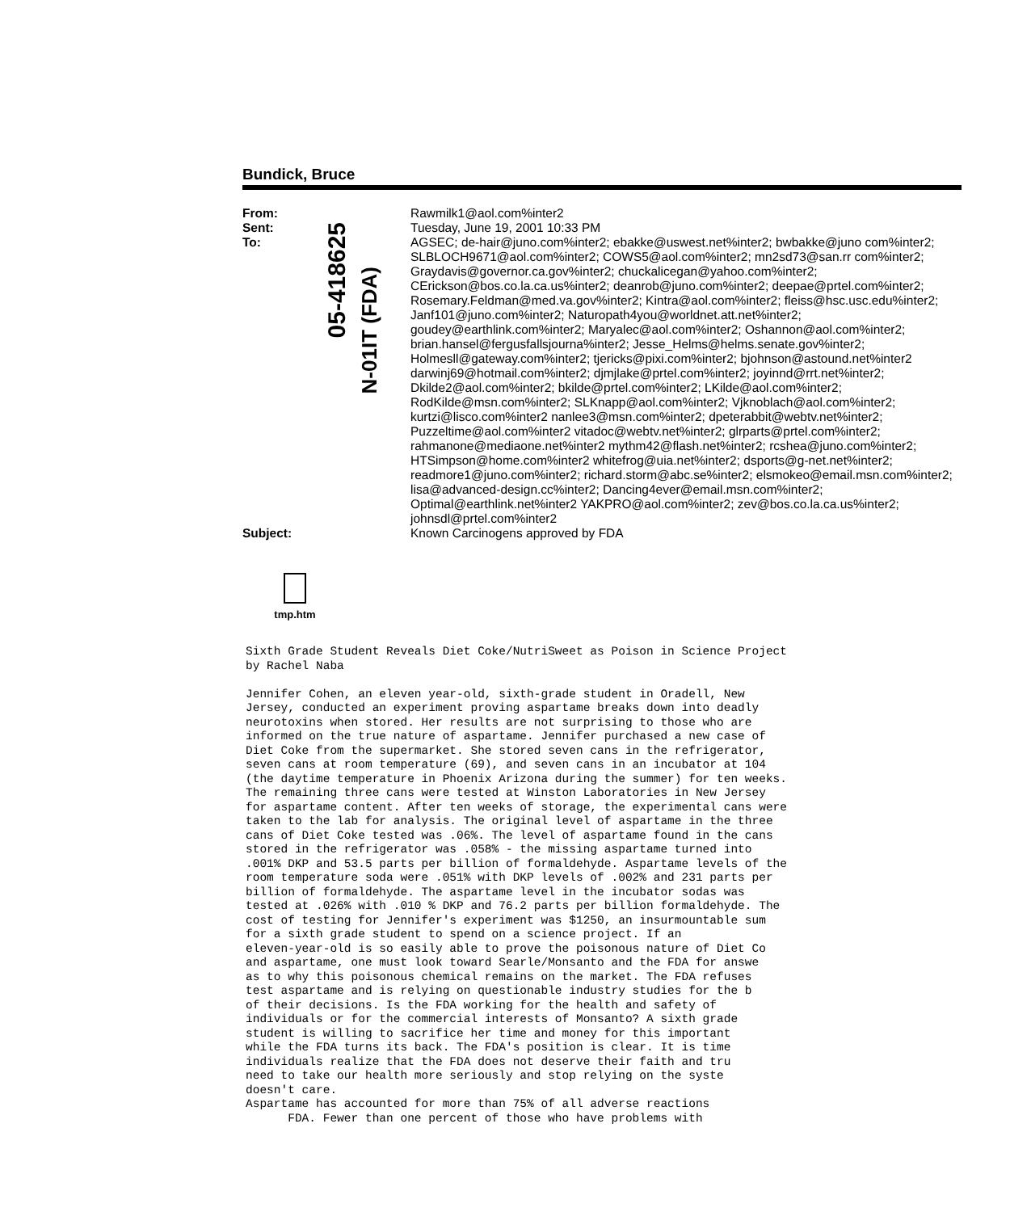Bundick, Bruce
From:
Rawmilk1@aol.com%inter2
Sent:
Tuesday, June 19, 2001 10:33 PM
To:
AGSEC; de-hair@juno.com%inter2; ebakke@uswest.net%inter2; bwbakke@juno com%inter2; SLBLOCH9671@aol.com%inter2; COWS5@aol.com%inter2; mn2sd73@san.rr com%inter2; Graydavis@governor.ca.gov%inter2; chuckalicegan@yahoo.com%inter2; CErickson@bos.co.la.ca.us%inter2; deanrob@juno.com%inter2; deepae@prtel.com%inter2; Rosemary.Feldman@med.va.gov%inter2; Kintra@aol.com%inter2; fleiss@hsc.usc.edu%inter2; Janf101@juno.com%inter2; Naturopath4you@worldnet.att.net%inter2; goudey@earthlink.com%inter2; Maryalec@aol.com%inter2; Oshannon@aol.com%inter2; brian.hansel@fergusfallsjourna%inter2; Jesse_Helms@helms.senate.gov%inter2; Holmesll@gateway.com%inter2; tjericks@pixi.com%inter2; bjohnson@astound.net%inter2 darwinj69@hotmail.com%inter2; djmjlake@prtel.com%inter2; joyinnd@rrt.net%inter2; Dkilde2@aol.com%inter2; bkilde@prtel.com%inter2; LKilde@aol.com%inter2; RodKilde@msn.com%inter2; SLKnapp@aol.com%inter2; Vjknoblach@aol.com%inter2; kurtzi@lisco.com%inter2 nanlee3@msn.com%inter2; dpeterabbit@webtv.net%inter2; Puzzeltime@aol.com%inter2 vitadoc@webtv.net%inter2; glrparts@prtel.com%inter2; rahmanone@mediaone.net%inter2 mythm42@flash.net%inter2; rcshea@juno.com%inter2; HTSimpson@home.com%inter2 whitefrog@uia.net%inter2; dsports@g-net.net%inter2; readmore1@juno.com%inter2; richard.storm@abc.se%inter2; elsmokeo@email.msn.com%inter2; lisa@advanced-design.cc%inter2; Dancing4ever@email.msn.com%inter2; Optimal@earthlink.net%inter2 YAKPRO@aol.com%inter2; zev@bos.co.la.ca.us%inter2; johnsdl@prtel.com%inter2
Subject:
Known Carcinogens approved by FDA
05-418625
N-01IT (FDA)
tmp.htm
Sixth Grade Student Reveals Diet Coke/NutriSweet as Poison in Science Project
by Rachel Naba

Jennifer Cohen, an eleven year-old, sixth-grade student in Oradell, New
Jersey, conducted an experiment proving aspartame breaks down into deadly
neurotoxins when stored. Her results are not surprising to those who are
informed on the true nature of aspartame. Jennifer purchased a new case of
Diet Coke from the supermarket. She stored seven cans in the refrigerator,
seven cans at room temperature (69), and seven cans in an incubator at 104
(the daytime temperature in Phoenix Arizona during the summer) for ten weeks.
The remaining three cans were tested at Winston Laboratories in New Jersey
for aspartame content. After ten weeks of storage, the experimental cans were
taken to the lab for analysis. The original level of aspartame in the three
cans of Diet Coke tested was .06%. The level of aspartame found in the cans
stored in the refrigerator was .058% - the missing aspartame turned into
.001% DKP and 53.5 parts per billion of formaldehyde. Aspartame levels of the
room temperature soda were .051% with DKP levels of .002% and 231 parts per
billion of formaldehyde. The aspartame level in the incubator sodas was
tested at .026% with .010 % DKP and 76.2 parts per billion formaldehyde. The
cost of testing for Jennifer's experiment was $1250, an insurmountable sum
for a sixth grade student to spend on a science project. If an
eleven-year-old is so easily able to prove the poisonous nature of Diet Co
and aspartame, one must look toward Searle/Monsanto and the FDA for answe
as to why this poisonous chemical remains on the market. The FDA refuses
test aspartame and is relying on questionable industry studies for the b
of their decisions. Is the FDA working for the health and safety of
individuals or for the commercial interests of Monsanto? A sixth grade
student is willing to sacrifice her time and money for this important
while the FDA turns its back. The FDA's position is clear. It is time
individuals realize that the FDA does not deserve their faith and tru
need to take our health more seriously and stop relying on the syste
doesn't care.
Aspartame has accounted for more than 75% of all adverse reactions
      FDA. Fewer than one percent of those who have problems with